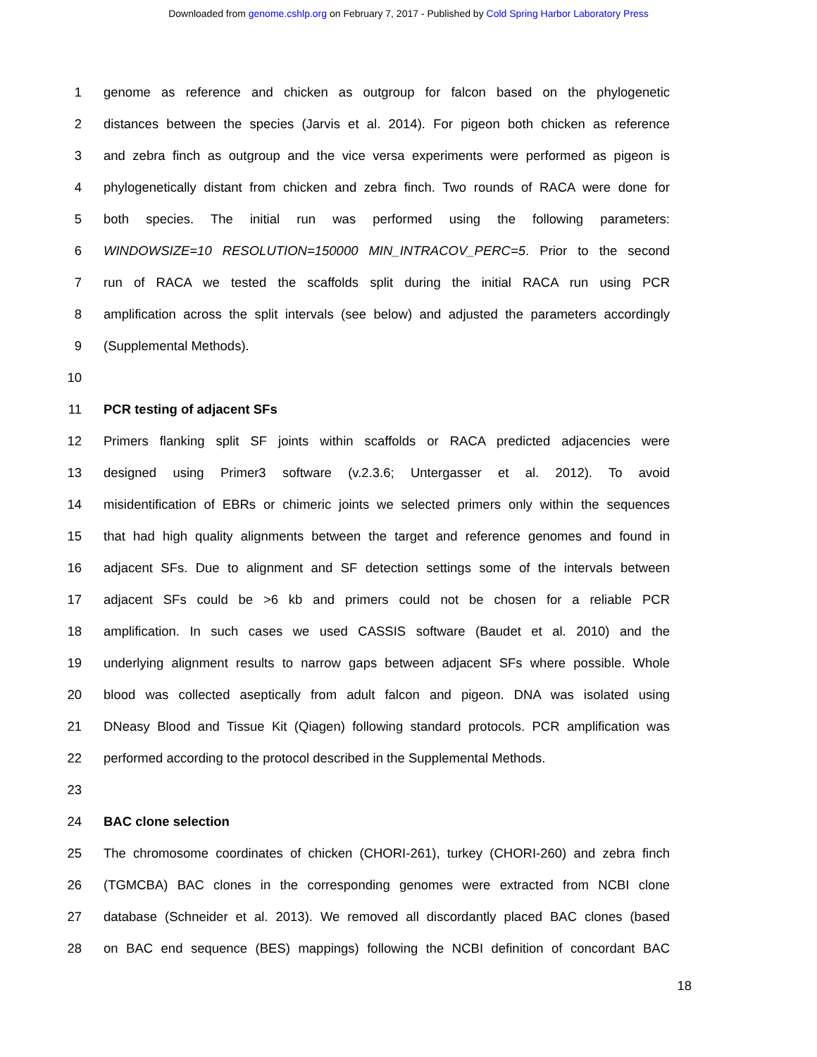Downloaded from genome.cshlp.org on February 7, 2017 - Published by Cold Spring Harbor Laboratory Press
1 genome as reference and chicken as outgroup for falcon based on the phylogenetic
2 distances between the species (Jarvis et al. 2014). For pigeon both chicken as reference
3 and zebra finch as outgroup and the vice versa experiments were performed as pigeon is
4 phylogenetically distant from chicken and zebra finch. Two rounds of RACA were done for
5 both species. The initial run was performed using the following parameters:
6 WINDOWSIZE=10 RESOLUTION=150000 MIN_INTRACOV_PERC=5. Prior to the second
7 run of RACA we tested the scaffolds split during the initial RACA run using PCR
8 amplification across the split intervals (see below) and adjusted the parameters accordingly
9 (Supplemental Methods).
10
11 PCR testing of adjacent SFs
12 Primers flanking split SF joints within scaffolds or RACA predicted adjacencies were
13 designed using Primer3 software (v.2.3.6; Untergasser et al. 2012). To avoid
14 misidentification of EBRs or chimeric joints we selected primers only within the sequences
15 that had high quality alignments between the target and reference genomes and found in
16 adjacent SFs. Due to alignment and SF detection settings some of the intervals between
17 adjacent SFs could be >6 kb and primers could not be chosen for a reliable PCR
18 amplification. In such cases we used CASSIS software (Baudet et al. 2010) and the
19 underlying alignment results to narrow gaps between adjacent SFs where possible. Whole
20 blood was collected aseptically from adult falcon and pigeon. DNA was isolated using
21 DNeasy Blood and Tissue Kit (Qiagen) following standard protocols. PCR amplification was
22 performed according to the protocol described in the Supplemental Methods.
23
24 BAC clone selection
25 The chromosome coordinates of chicken (CHORI-261), turkey (CHORI-260) and zebra finch
26 (TGMCBA) BAC clones in the corresponding genomes were extracted from NCBI clone
27 database (Schneider et al. 2013). We removed all discordantly placed BAC clones (based
28 on BAC end sequence (BES) mappings) following the NCBI definition of concordant BAC
18